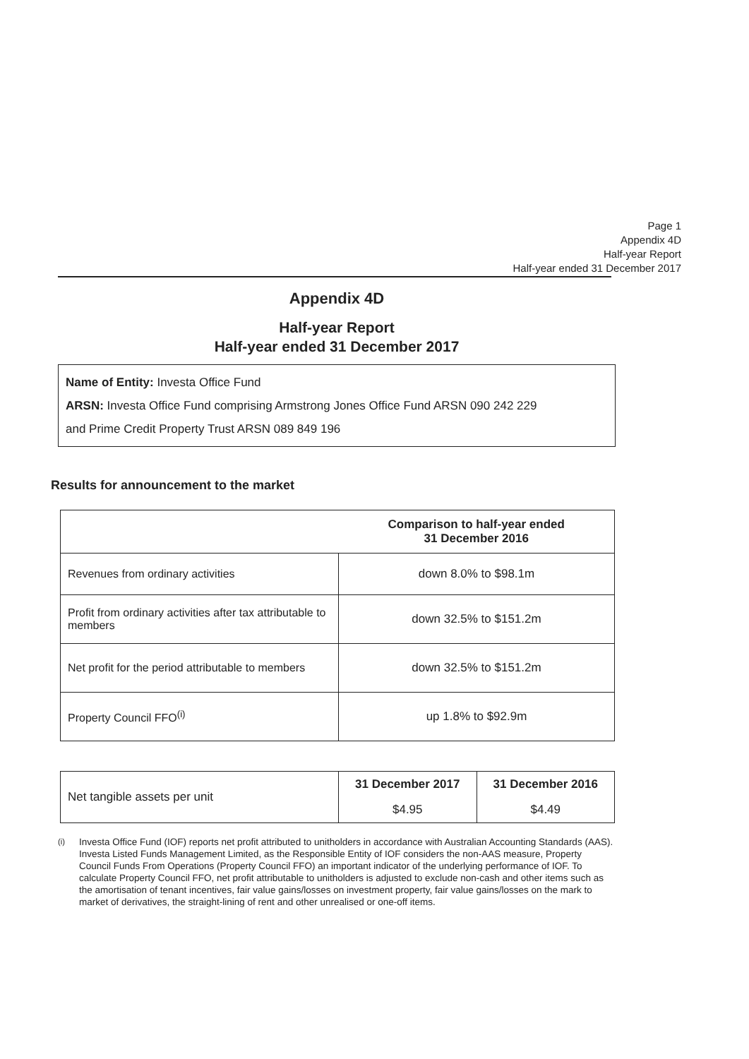Page 1
Appendix 4D
Half-year Report
Half-year ended 31 December 2017
Appendix 4D
Half-year Report
Half-year ended 31 December 2017
Name of Entity: Investa Office Fund
ARSN: Investa Office Fund comprising Armstrong Jones Office Fund ARSN 090 242 229
and Prime Credit Property Trust ARSN 089 849 196
Results for announcement to the market
| | Comparison to half-year ended 31 December 2016 |
| --- | --- |
| Revenues from ordinary activities | down 8.0% to $98.1m |
| Profit from ordinary activities after tax attributable to members | down 32.5% to $151.2m |
| Net profit for the period attributable to members | down 32.5% to $151.2m |
| Property Council FFO<sup>(i)</sup> | up 1.8% to $92.9m |
| Net tangible assets per unit | 31 December 2017 | 31 December 2016 |
| | $4.95 | $4.49 |
<sup>(i)</sup> Investa Office Fund (IOF) reports net profit attributed to unitholders in accordance with Australian Accounting Standards (AAS). Investa Listed Funds Management Limited, as the Responsible Entity of IOF considers the non-AAS measure, Property Council Funds From Operations (Property Council FFO) an important indicator of the underlying performance of IOF. To calculate Property Council FFO, net profit attributable to unitholders is adjusted to exclude non-cash and other items such as the amortisation of tenant incentives, fair value gains/losses on investment property, fair value gains/losses on the mark to market of derivatives, the straight-lining of rent and other unrealised or one-off items.